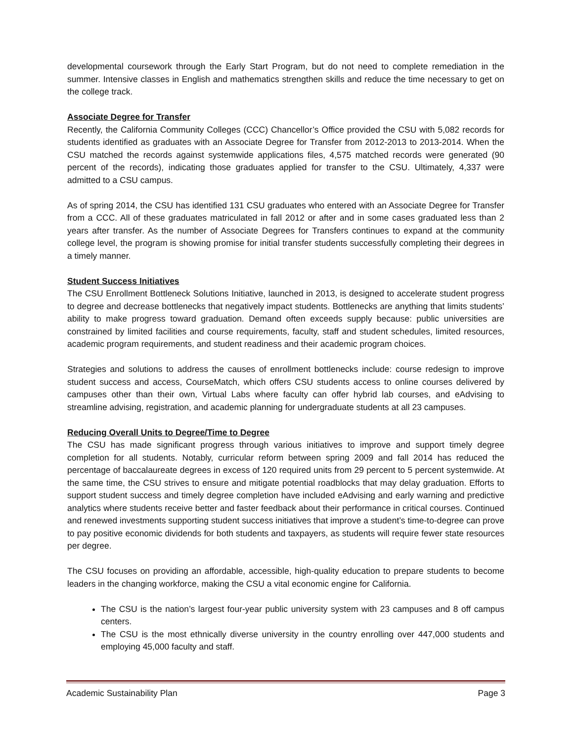developmental coursework through the Early Start Program, but do not need to complete remediation in the summer. Intensive classes in English and mathematics strengthen skills and reduce the time necessary to get on the college track.
Associate Degree for Transfer
Recently, the California Community Colleges (CCC) Chancellor’s Office provided the CSU with 5,082 records for students identified as graduates with an Associate Degree for Transfer from 2012-2013 to 2013-2014. When the CSU matched the records against systemwide applications files, 4,575 matched records were generated (90 percent of the records), indicating those graduates applied for transfer to the CSU. Ultimately, 4,337 were admitted to a CSU campus.
As of spring 2014, the CSU has identified 131 CSU graduates who entered with an Associate Degree for Transfer from a CCC. All of these graduates matriculated in fall 2012 or after and in some cases graduated less than 2 years after transfer. As the number of Associate Degrees for Transfers continues to expand at the community college level, the program is showing promise for initial transfer students successfully completing their degrees in a timely manner.
Student Success Initiatives
The CSU Enrollment Bottleneck Solutions Initiative, launched in 2013, is designed to accelerate student progress to degree and decrease bottlenecks that negatively impact students. Bottlenecks are anything that limits students’ ability to make progress toward graduation. Demand often exceeds supply because: public universities are constrained by limited facilities and course requirements, faculty, staff and student schedules, limited resources, academic program requirements, and student readiness and their academic program choices.
Strategies and solutions to address the causes of enrollment bottlenecks include: course redesign to improve student success and access, CourseMatch, which offers CSU students access to online courses delivered by campuses other than their own, Virtual Labs where faculty can offer hybrid lab courses, and eAdvising to streamline advising, registration, and academic planning for undergraduate students at all 23 campuses.
Reducing Overall Units to Degree/Time to Degree
The CSU has made significant progress through various initiatives to improve and support timely degree completion for all students. Notably, curricular reform between spring 2009 and fall 2014 has reduced the percentage of baccalaureate degrees in excess of 120 required units from 29 percent to 5 percent systemwide. At the same time, the CSU strives to ensure and mitigate potential roadblocks that may delay graduation. Efforts to support student success and timely degree completion have included eAdvising and early warning and predictive analytics where students receive better and faster feedback about their performance in critical courses. Continued and renewed investments supporting student success initiatives that improve a student’s time-to-degree can prove to pay positive economic dividends for both students and taxpayers, as students will require fewer state resources per degree.
The CSU focuses on providing an affordable, accessible, high-quality education to prepare students to become leaders in the changing workforce, making the CSU a vital economic engine for California.
The CSU is the nation’s largest four-year public university system with 23 campuses and 8 off campus centers.
The CSU is the most ethnically diverse university in the country enrolling over 447,000 students and employing 45,000 faculty and staff.
Academic Sustainability Plan Page 3